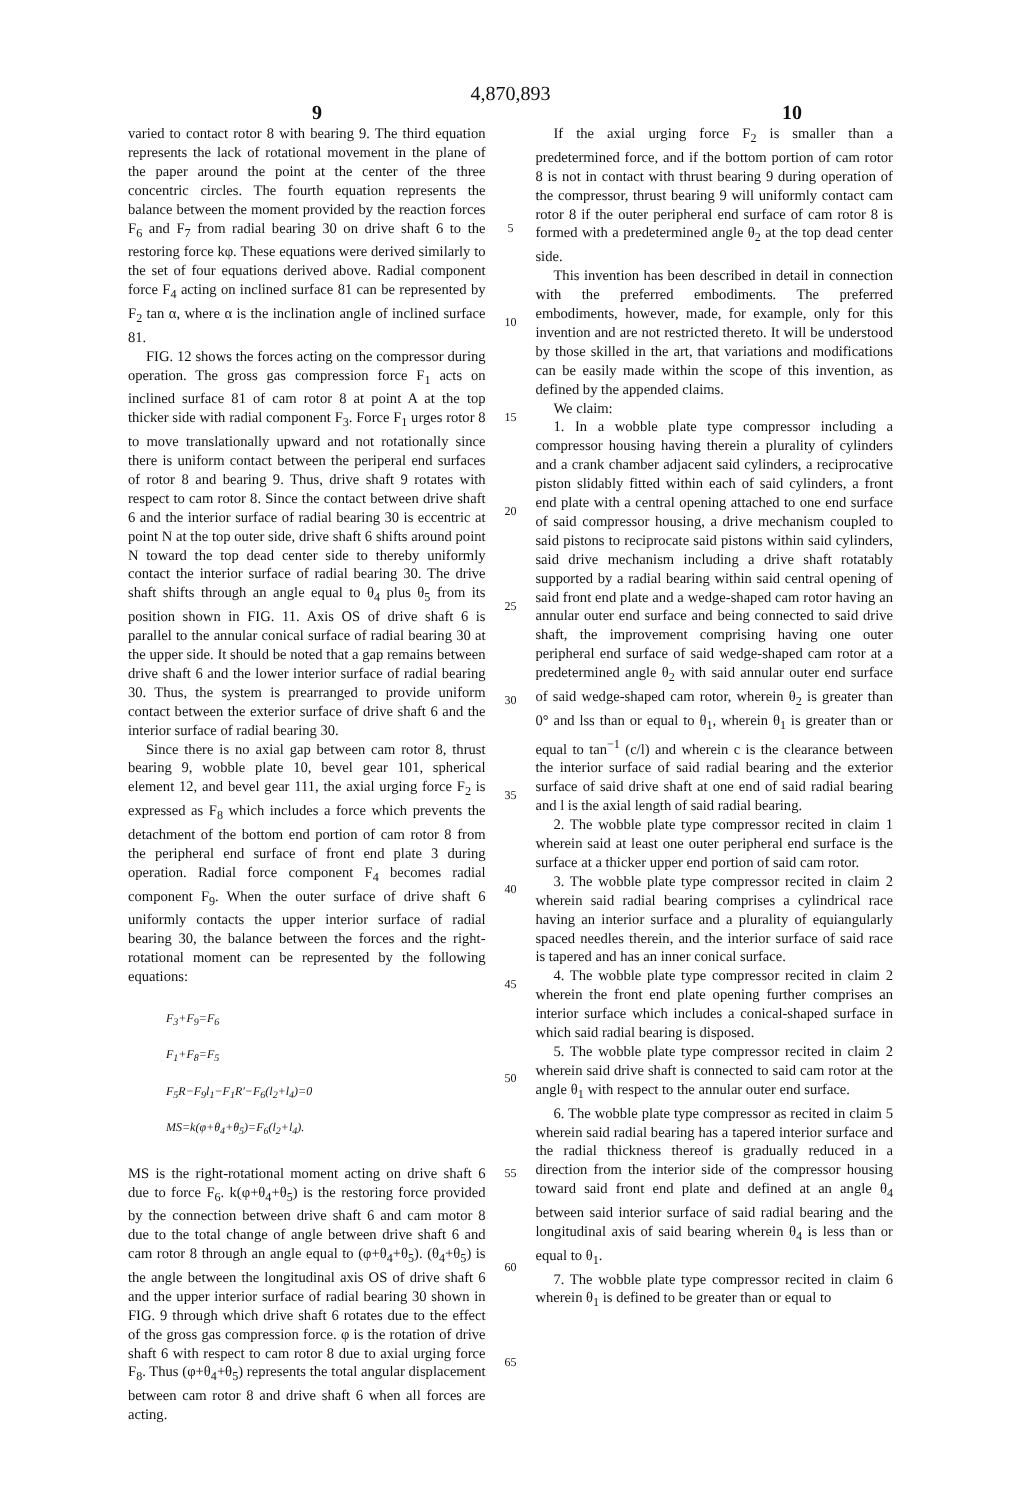4,870,893
9 10
varied to contact rotor 8 with bearing 9. The third equation represents the lack of rotational movement in the plane of the paper around the point at the center of the three concentric circles. The fourth equation represents the balance between the moment provided by the reaction forces F<sub>6</sub> and F<sub>7</sub> from radial bearing 30 on drive shaft 6 to the restoring force kφ. These equations were derived similarly to the set of four equations derived above. Radial component force F<sub>4</sub> acting on inclined surface 81 can be represented by F<sub>2</sub> tan α, where α is the inclination angle of inclined surface 81.
FIG. 12 shows the forces acting on the compressor during operation. The gross gas compression force F<sub>1</sub> acts on inclined surface 81 of cam rotor 8 at point A at the top thicker side with radial component F<sub>3</sub>. Force F<sub>1</sub> urges rotor 8 to move translationally upward and not rotationally since there is uniform contact between the periperal end surfaces of rotor 8 and bearing 9. Thus, drive shaft 9 rotates with respect to cam rotor 8. Since the contact between drive shaft 6 and the interior surface of radial bearing 30 is eccentric at point N at the top outer side, drive shaft 6 shifts around point N toward the top dead center side to thereby uniformly contact the interior surface of radial bearing 30. The drive shaft shifts through an angle equal to θ<sub>4</sub> plus θ<sub>5</sub> from its position shown in FIG. 11. Axis OS of drive shaft 6 is parallel to the annular conical surface of radial bearing 30 at the upper side. It should be noted that a gap remains between drive shaft 6 and the lower interior surface of radial bearing 30. Thus, the system is prearranged to provide uniform contact between the exterior surface of drive shaft 6 and the interior surface of radial bearing 30.
Since there is no axial gap between cam rotor 8, thrust bearing 9, wobble plate 10, bevel gear 101, spherical element 12, and bevel gear 111, the axial urging force F<sub>2</sub> is expressed as F<sub>8</sub> which includes a force which prevents the detachment of the bottom end portion of cam rotor 8 from the peripheral end surface of front end plate 3 during operation. Radial force component F<sub>4</sub> becomes radial component F<sub>9</sub>. When the outer surface of drive shaft 6 uniformly contacts the upper interior surface of radial bearing 30, the balance between the forces and the right-rotational moment can be represented by the following equations:
F<sub>3</sub>+F<sub>9</sub>=F<sub>6</sub>
F<sub>1</sub>+F<sub>8</sub>=F<sub>5</sub>
F<sub>5</sub>R−F<sub>9</sub>l<sub>1</sub>−F<sub>1</sub>R′−F<sub>6</sub>(l<sub>2</sub>+l<sub>4</sub>)=0
MS=k(φ+θ<sub>4</sub>+θ<sub>5</sub>)=F<sub>6</sub>(l<sub>2</sub>+l<sub>4</sub>).
MS is the right-rotational moment acting on drive shaft 6 due to force F<sub>6</sub>. k(φ+θ<sub>4</sub>+θ<sub>5</sub>) is the restoring force provided by the connection between drive shaft 6 and cam motor 8 due to the total change of angle between drive shaft 6 and cam rotor 8 through an angle equal to (φ+θ<sub>4</sub>+θ<sub>5</sub>). (θ<sub>4</sub>+θ<sub>5</sub>) is the angle between the longitudinal axis OS of drive shaft 6 and the upper interior surface of radial bearing 30 shown in FIG. 9 through which drive shaft 6 rotates due to the effect of the gross gas compression force. φ is the rotation of drive shaft 6 with respect to cam rotor 8 due to axial urging force F<sub>8</sub>. Thus (φ+θ<sub>4</sub>+θ<sub>5</sub>) represents the total angular displacement between cam rotor 8 and drive shaft 6 when all forces are acting.
5
10
15
20
25
30
35
40
45
50
55
60
65
If the axial urging force F<sub>2</sub> is smaller than a predetermined force, and if the bottom portion of cam rotor 8 is not in contact with thrust bearing 9 during operation of the compressor, thrust bearing 9 will uniformly contact cam rotor 8 if the outer peripheral end surface of cam rotor 8 is formed with a predetermined angle θ<sub>2</sub> at the top dead center side.
This invention has been described in detail in connection with the preferred embodiments. The preferred embodiments, however, made, for example, only for this invention and are not restricted thereto. It will be understood by those skilled in the art, that variations and modifications can be easily made within the scope of this invention, as defined by the appended claims.
We claim:
1. In a wobble plate type compressor including a compressor housing having therein a plurality of cylinders and a crank chamber adjacent said cylinders, a reciprocative piston slidably fitted within each of said cylinders, a front end plate with a central opening attached to one end surface of said compressor housing, a drive mechanism coupled to said pistons to reciprocate said pistons within said cylinders, said drive mechanism including a drive shaft rotatably supported by a radial bearing within said central opening of said front end plate and a wedge-shaped cam rotor having an annular outer end surface and being connected to said drive shaft, the improvement comprising having one outer peripheral end surface of said wedge-shaped cam rotor at a predetermined angle θ<sub>2</sub> with said annular outer end surface of said wedge-shaped cam rotor, wherein θ<sub>2</sub> is greater than 0° and lss than or equal to θ<sub>1</sub>, wherein θ<sub>1</sub> is greater than or equal to tan<sup>−1</sup> (c/l) and wherein c is the clearance between the interior surface of said radial bearing and the exterior surface of said drive shaft at one end of said radial bearing and l is the axial length of said radial bearing.
2. The wobble plate type compressor recited in claim 1 wherein said at least one outer peripheral end surface is the surface at a thicker upper end portion of said cam rotor.
3. The wobble plate type compressor recited in claim 2 wherein said radial bearing comprises a cylindrical race having an interior surface and a plurality of equiangularly spaced needles therein, and the interior surface of said race is tapered and has an inner conical surface.
4. The wobble plate type compressor recited in claim 2 wherein the front end plate opening further comprises an interior surface which includes a conical-shaped surface in which said radial bearing is disposed.
5. The wobble plate type compressor recited in claim 2 wherein said drive shaft is connected to said cam rotor at the angle θ<sub>1</sub> with respect to the annular outer end surface.
6. The wobble plate type compressor as recited in claim 5 wherein said radial bearing has a tapered interior surface and the radial thickness thereof is gradually reduced in a direction from the interior side of the compressor housing toward said front end plate and defined at an angle θ<sub>4</sub> between said interior surface of said radial bearing and the longitudinal axis of said bearing wherein θ<sub>4</sub> is less than or equal to θ<sub>1</sub>.
7. The wobble plate type compressor recited in claim 6 wherein θ<sub>1</sub> is defined to be greater than or equal to